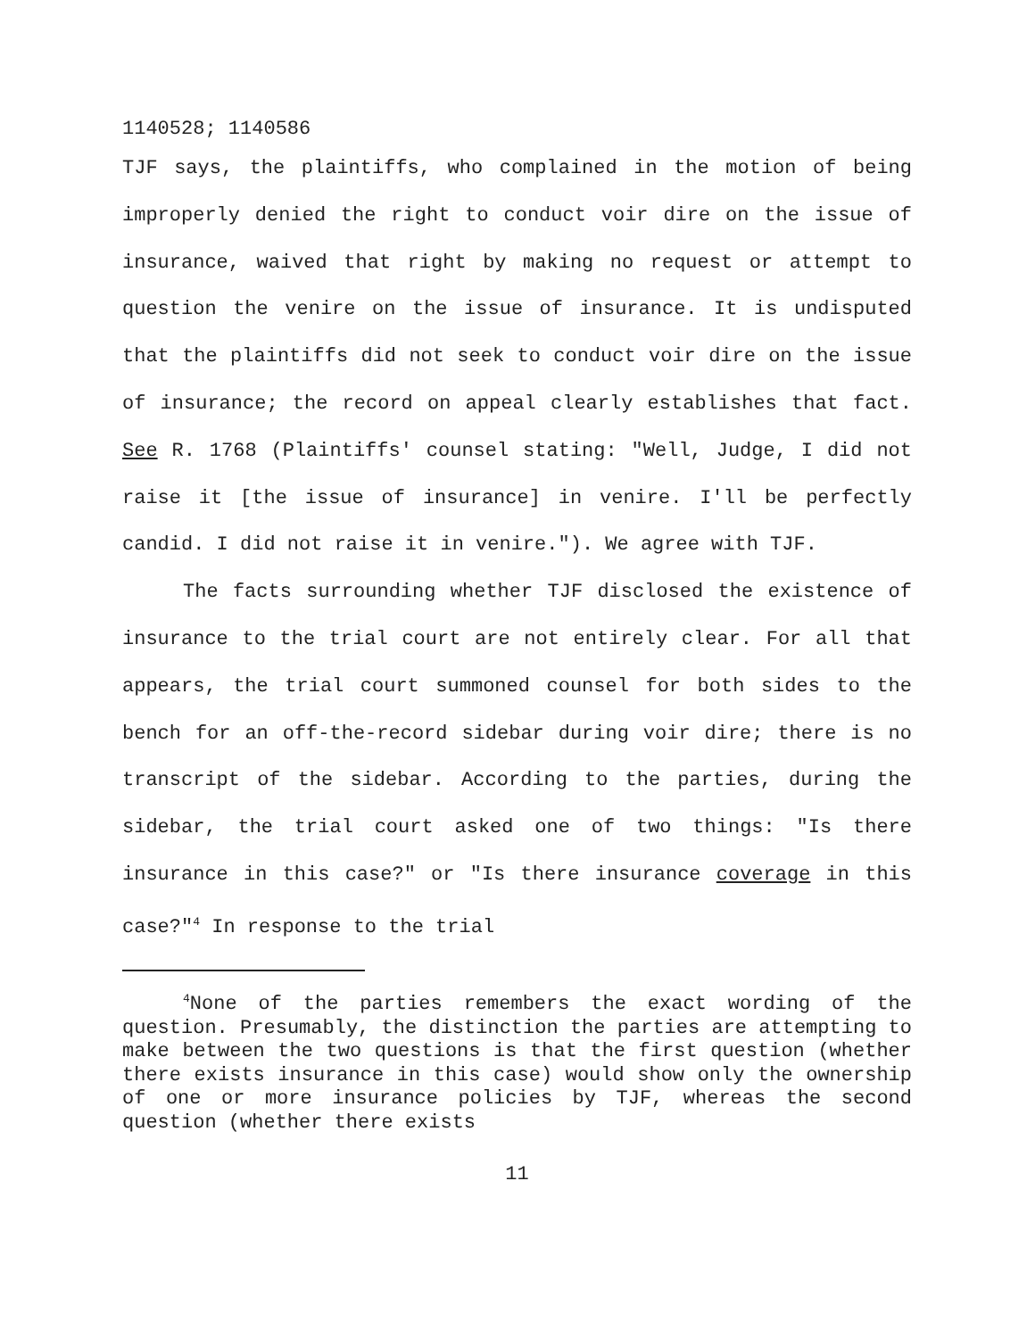1140528; 1140586
TJF says, the plaintiffs, who complained in the motion of being improperly denied the right to conduct voir dire on the issue of insurance, waived that right by making no request or attempt to question the venire on the issue of insurance. It is undisputed that the plaintiffs did not seek to conduct voir dire on the issue of insurance; the record on appeal clearly establishes that fact. See R. 1768 (Plaintiffs' counsel stating: "Well, Judge, I did not raise it [the issue of insurance] in venire. I'll be perfectly candid. I did not raise it in venire."). We agree with TJF.
The facts surrounding whether TJF disclosed the existence of insurance to the trial court are not entirely clear. For all that appears, the trial court summoned counsel for both sides to the bench for an off-the-record sidebar during voir dire; there is no transcript of the sidebar. According to the parties, during the sidebar, the trial court asked one of two things: "Is there insurance in this case?" or "Is there insurance coverage in this case?"<sup>4</sup> In response to the trial
<sup>4</sup> None of the parties remembers the exact wording of the question. Presumably, the distinction the parties are attempting to make between the two questions is that the first question (whether there exists insurance in this case) would show only the ownership of one or more insurance policies by TJF, whereas the second question (whether there exists
11